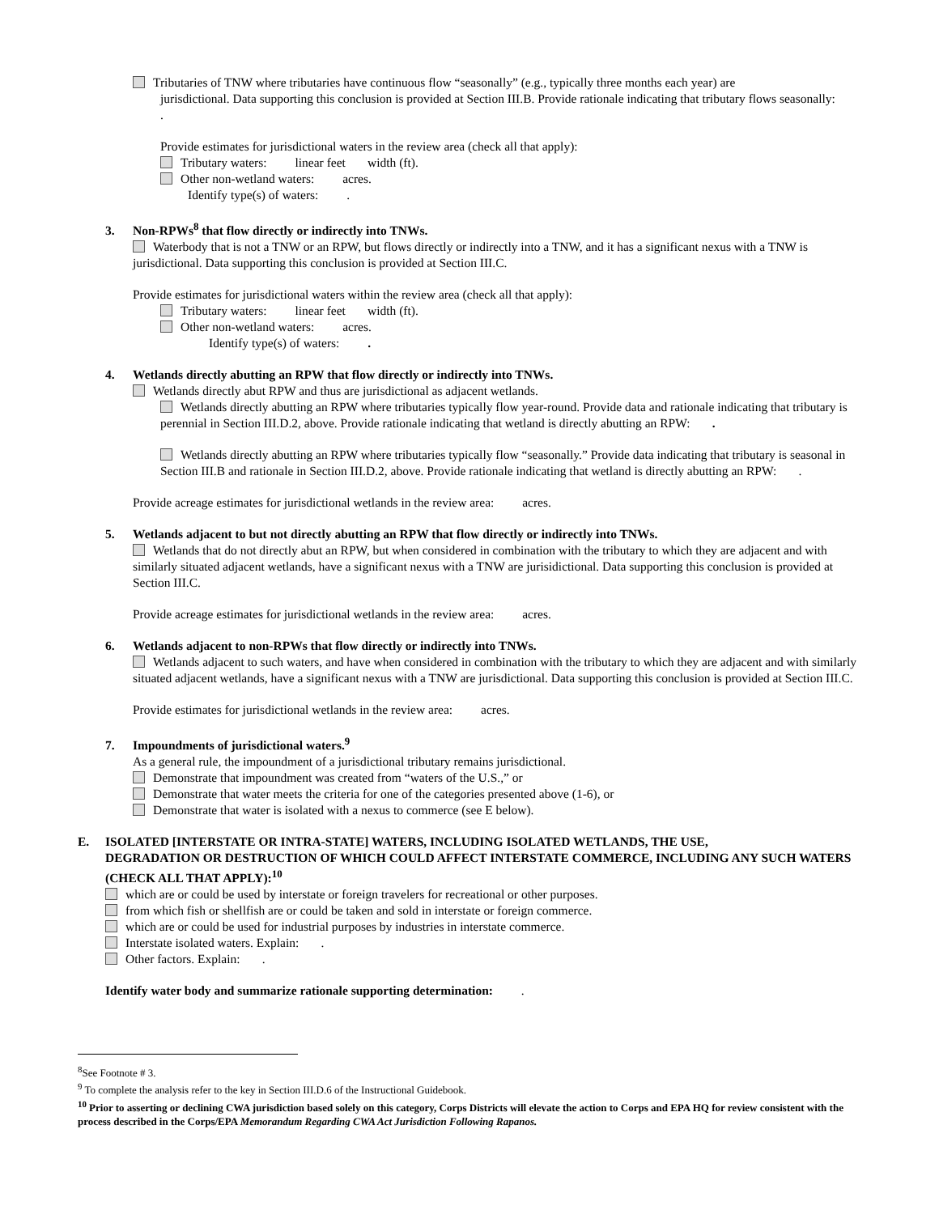Tributaries of TNW where tributaries have continuous flow “seasonally” (e.g., typically three months each year) are
jurisdictional. Data supporting this conclusion is provided at Section III.B. Provide rationale indicating that tributary flows seasonally: .
Provide estimates for jurisdictional waters in the review area (check all that apply):
Tributary waters: linear feet width (ft).
Other non-wetland waters: acres.
Identify type(s) of waters: .
3. Non-RPWs<sup>8</sup> that flow directly or indirectly into TNWs.
Waterbody that is not a TNW or an RPW, but flows directly or indirectly into a TNW, and it has a significant nexus with a TNW is jurisdictional. Data supporting this conclusion is provided at Section III.C.
Provide estimates for jurisdictional waters within the review area (check all that apply):
Tributary waters: linear feet width (ft).
Other non-wetland waters: acres.
Identify type(s) of waters: .
4. Wetlands directly abutting an RPW that flow directly or indirectly into TNWs.
Wetlands directly abut RPW and thus are jurisdictional as adjacent wetlands.
Wetlands directly abutting an RPW where tributaries typically flow year-round. Provide data and rationale indicating that tributary is perennial in Section III.D.2, above. Provide rationale indicating that wetland is directly abutting an RPW: .
Wetlands directly abutting an RPW where tributaries typically flow “seasonally.” Provide data indicating that tributary is seasonal in Section III.B and rationale in Section III.D.2, above. Provide rationale indicating that wetland is directly abutting an RPW: .
Provide acreage estimates for jurisdictional wetlands in the review area: acres.
5. Wetlands adjacent to but not directly abutting an RPW that flow directly or indirectly into TNWs.
Wetlands that do not directly abut an RPW, but when considered in combination with the tributary to which they are adjacent and with similarly situated adjacent wetlands, have a significant nexus with a TNW are jurisidictional. Data supporting this conclusion is provided at Section III.C.
Provide acreage estimates for jurisdictional wetlands in the review area: acres.
6. Wetlands adjacent to non-RPWs that flow directly or indirectly into TNWs.
Wetlands adjacent to such waters, and have when considered in combination with the tributary to which they are adjacent and with similarly situated adjacent wetlands, have a significant nexus with a TNW are jurisdictional. Data supporting this conclusion is provided at Section III.C.
Provide estimates for jurisdictional wetlands in the review area: acres.
7. Impoundments of jurisdictional waters.<sup>9</sup>
As a general rule, the impoundment of a jurisdictional tributary remains jurisdictional.
Demonstrate that impoundment was created from “waters of the U.S.,” or
Demonstrate that water meets the criteria for one of the categories presented above (1-6), or
Demonstrate that water is isolated with a nexus to commerce (see E below).
E. ISOLATED [INTERSTATE OR INTRA-STATE] WATERS, INCLUDING ISOLATED WETLANDS, THE USE,
DEGRADATION OR DESTRUCTION OF WHICH COULD AFFECT INTERSTATE COMMERCE, INCLUDING ANY SUCH WATERS (CHECK ALL THAT APPLY):<sup>10</sup>
which are or could be used by interstate or foreign travelers for recreational or other purposes.
from which fish or shellfish are or could be taken and sold in interstate or foreign commerce.
which are or could be used for industrial purposes by industries in interstate commerce.
Interstate isolated waters. Explain: .
Other factors. Explain: .
Identify water body and summarize rationale supporting determination: .
<sup>8</sup> See Footnote # 3.
<sup>9</sup> To complete the analysis refer to the key in Section III.D.6 of the Instructional Guidebook.
<sup>10</sup> Prior to asserting or declining CWA jurisdiction based solely on this category, Corps Districts will elevate the action to Corps and EPA HQ for review consistent with the process described in the Corps/EPA Memorandum Regarding CWA Act Jurisdiction Following Rapanos.